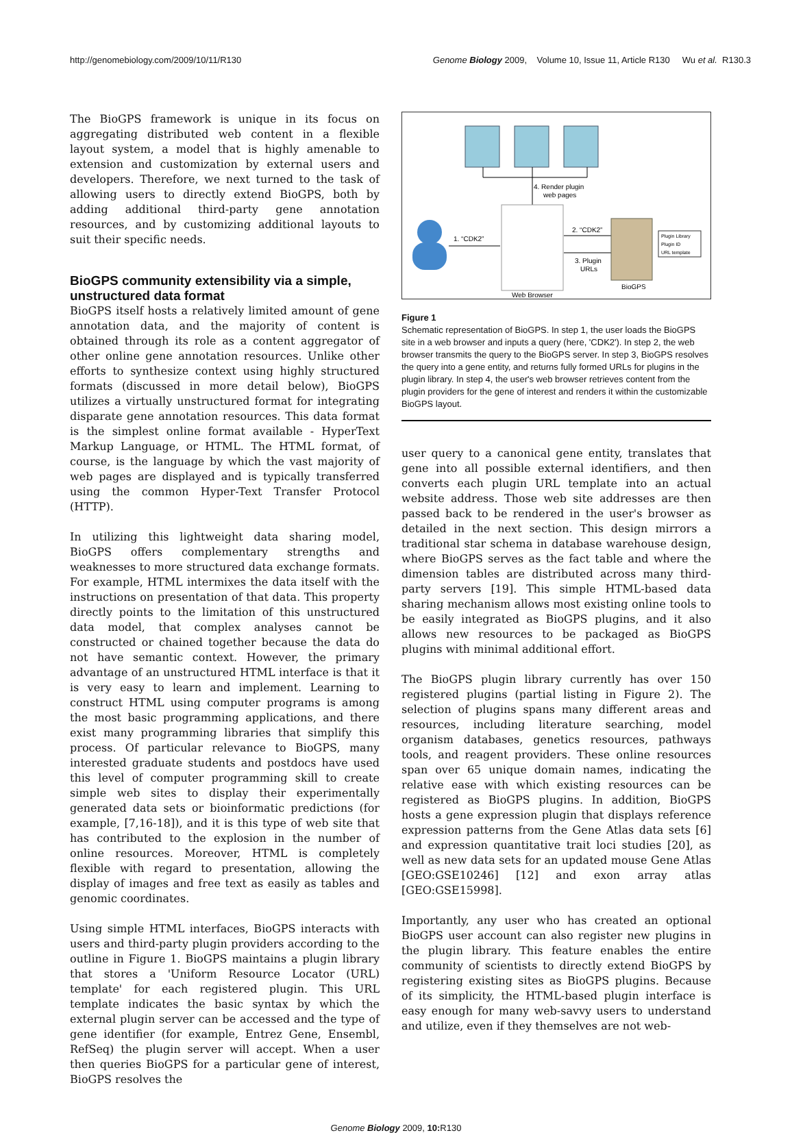http://genomebiology.com/2009/10/11/R130 Genome Biology 2009, Volume 10, Issue 11, Article R130 Wu et al. R130.3
The BioGPS framework is unique in its focus on aggregating distributed web content in a flexible layout system, a model that is highly amenable to extension and customization by external users and developers. Therefore, we next turned to the task of allowing users to directly extend BioGPS, both by adding additional third-party gene annotation resources, and by customizing additional layouts to suit their specific needs.
BioGPS community extensibility via a simple, unstructured data format
BioGPS itself hosts a relatively limited amount of gene annotation data, and the majority of content is obtained through its role as a content aggregator of other online gene annotation resources. Unlike other efforts to synthesize context using highly structured formats (discussed in more detail below), BioGPS utilizes a virtually unstructured format for integrating disparate gene annotation resources. This data format is the simplest online format available - HyperText Markup Language, or HTML. The HTML format, of course, is the language by which the vast majority of web pages are displayed and is typically transferred using the common Hyper-Text Transfer Protocol (HTTP).
In utilizing this lightweight data sharing model, BioGPS offers complementary strengths and weaknesses to more structured data exchange formats. For example, HTML intermixes the data itself with the instructions on presentation of that data. This property directly points to the limitation of this unstructured data model, that complex analyses cannot be constructed or chained together because the data do not have semantic context. However, the primary advantage of an unstructured HTML interface is that it is very easy to learn and implement. Learning to construct HTML using computer programs is among the most basic programming applications, and there exist many programming libraries that simplify this process. Of particular relevance to BioGPS, many interested graduate students and postdocs have used this level of computer programming skill to create simple web sites to display their experimentally generated data sets or bioinformatic predictions (for example, [7,16-18]), and it is this type of web site that has contributed to the explosion in the number of online resources. Moreover, HTML is completely flexible with regard to presentation, allowing the display of images and free text as easily as tables and genomic coordinates.
Using simple HTML interfaces, BioGPS interacts with users and third-party plugin providers according to the outline in Figure 1. BioGPS maintains a plugin library that stores a 'Uniform Resource Locator (URL) template' for each registered plugin. This URL template indicates the basic syntax by which the external plugin server can be accessed and the type of gene identifier (for example, Entrez Gene, Ensembl, RefSeq) the plugin server will accept. When a user then queries BioGPS for a particular gene of interest, BioGPS resolves the
4. Render plugin
web pages
1. “CDK2”
2. “CDK2”
3. Plugin
URLs
BioGPS
Web Browser
Plugin Library
Plugin ID
URL template
Figure 1
Schematic representation of BioGPS. In step 1, the user loads the BioGPS site in a web browser and inputs a query (here, 'CDK2'). In step 2, the web browser transmits the query to the BioGPS server. In step 3, BioGPS resolves the query into a gene entity, and returns fully formed URLs for plugins in the plugin library. In step 4, the user's web browser retrieves content from the plugin providers for the gene of interest and renders it within the customizable BioGPS layout.
user query to a canonical gene entity, translates that gene into all possible external identifiers, and then converts each plugin URL template into an actual website address. Those web site addresses are then passed back to be rendered in the user's browser as detailed in the next section. This design mirrors a traditional star schema in database warehouse design, where BioGPS serves as the fact table and where the dimension tables are distributed across many third-party servers [19]. This simple HTML-based data sharing mechanism allows most existing online tools to be easily integrated as BioGPS plugins, and it also allows new resources to be packaged as BioGPS plugins with minimal additional effort.
The BioGPS plugin library currently has over 150 registered plugins (partial listing in Figure 2). The selection of plugins spans many different areas and resources, including literature searching, model organism databases, genetics resources, pathways tools, and reagent providers. These online resources span over 65 unique domain names, indicating the relative ease with which existing resources can be registered as BioGPS plugins. In addition, BioGPS hosts a gene expression plugin that displays reference expression patterns from the Gene Atlas data sets [6] and expression quantitative trait loci studies [20], as well as new data sets for an updated mouse Gene Atlas [GEO:GSE10246] [12] and exon array atlas [GEO:GSE15998].
Importantly, any user who has created an optional BioGPS user account can also register new plugins in the plugin library. This feature enables the entire community of scientists to directly extend BioGPS by registering existing sites as BioGPS plugins. Because of its simplicity, the HTML-based plugin interface is easy enough for many web-savvy users to understand and utilize, even if they themselves are not web-
Genome Biology 2009, 10: R130